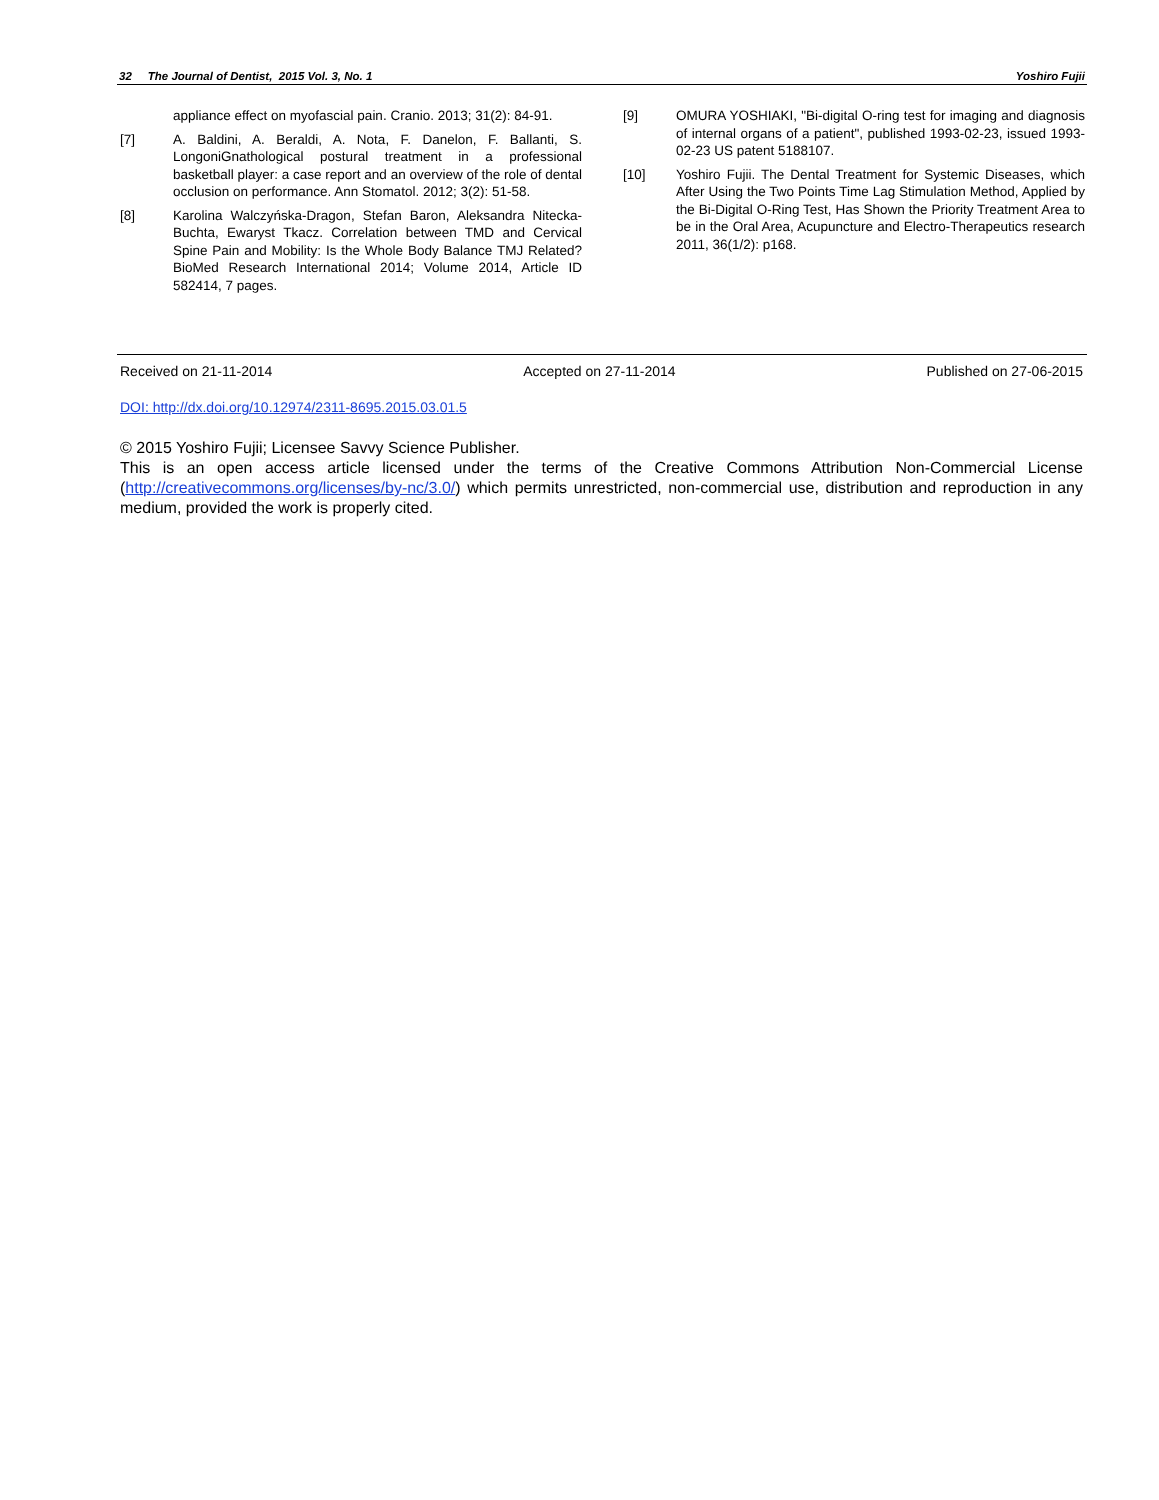32 The Journal of Dentist, 2015 Vol. 3, No. 1 Yoshiro Fujii
appliance effect on myofascial pain. Cranio. 2013; 31(2): 84-91.
[7] A. Baldini, A. Beraldi, A. Nota, F. Danelon, F. Ballanti, S. LongoniGnathological postural treatment in a professional basketball player: a case report and an overview of the role of dental occlusion on performance. Ann Stomatol. 2012; 3(2): 51-58.
[8] Karolina Walczyńska-Dragon, Stefan Baron, Aleksandra Nitecka-Buchta, Ewaryst Tkacz. Correlation between TMD and Cervical Spine Pain and Mobility: Is the Whole Body Balance TMJ Related? BioMed Research International 2014; Volume 2014, Article ID 582414, 7 pages.
[9] OMURA YOSHIAKI, "Bi-digital O-ring test for imaging and diagnosis of internal organs of a patient", published 1993-02-23, issued 1993-02-23 US patent 5188107.
[10] Yoshiro Fujii. The Dental Treatment for Systemic Diseases, which After Using the Two Points Time Lag Stimulation Method, Applied by the Bi-Digital O-Ring Test, Has Shown the Priority Treatment Area to be in the Oral Area, Acupuncture and Electro-Therapeutics research 2011, 36(1/2): p168.
Received on 21-11-2014 Accepted on 27-11-2014 Published on 27-06-2015
DOI: http://dx.doi.org/10.12974/2311-8695.2015.03.01.5
© 2015 Yoshiro Fujii; Licensee Savvy Science Publisher.
This is an open access article licensed under the terms of the Creative Commons Attribution Non-Commercial License (http://creativecommons.org/licenses/by-nc/3.0/) which permits unrestricted, non-commercial use, distribution and reproduction in any medium, provided the work is properly cited.